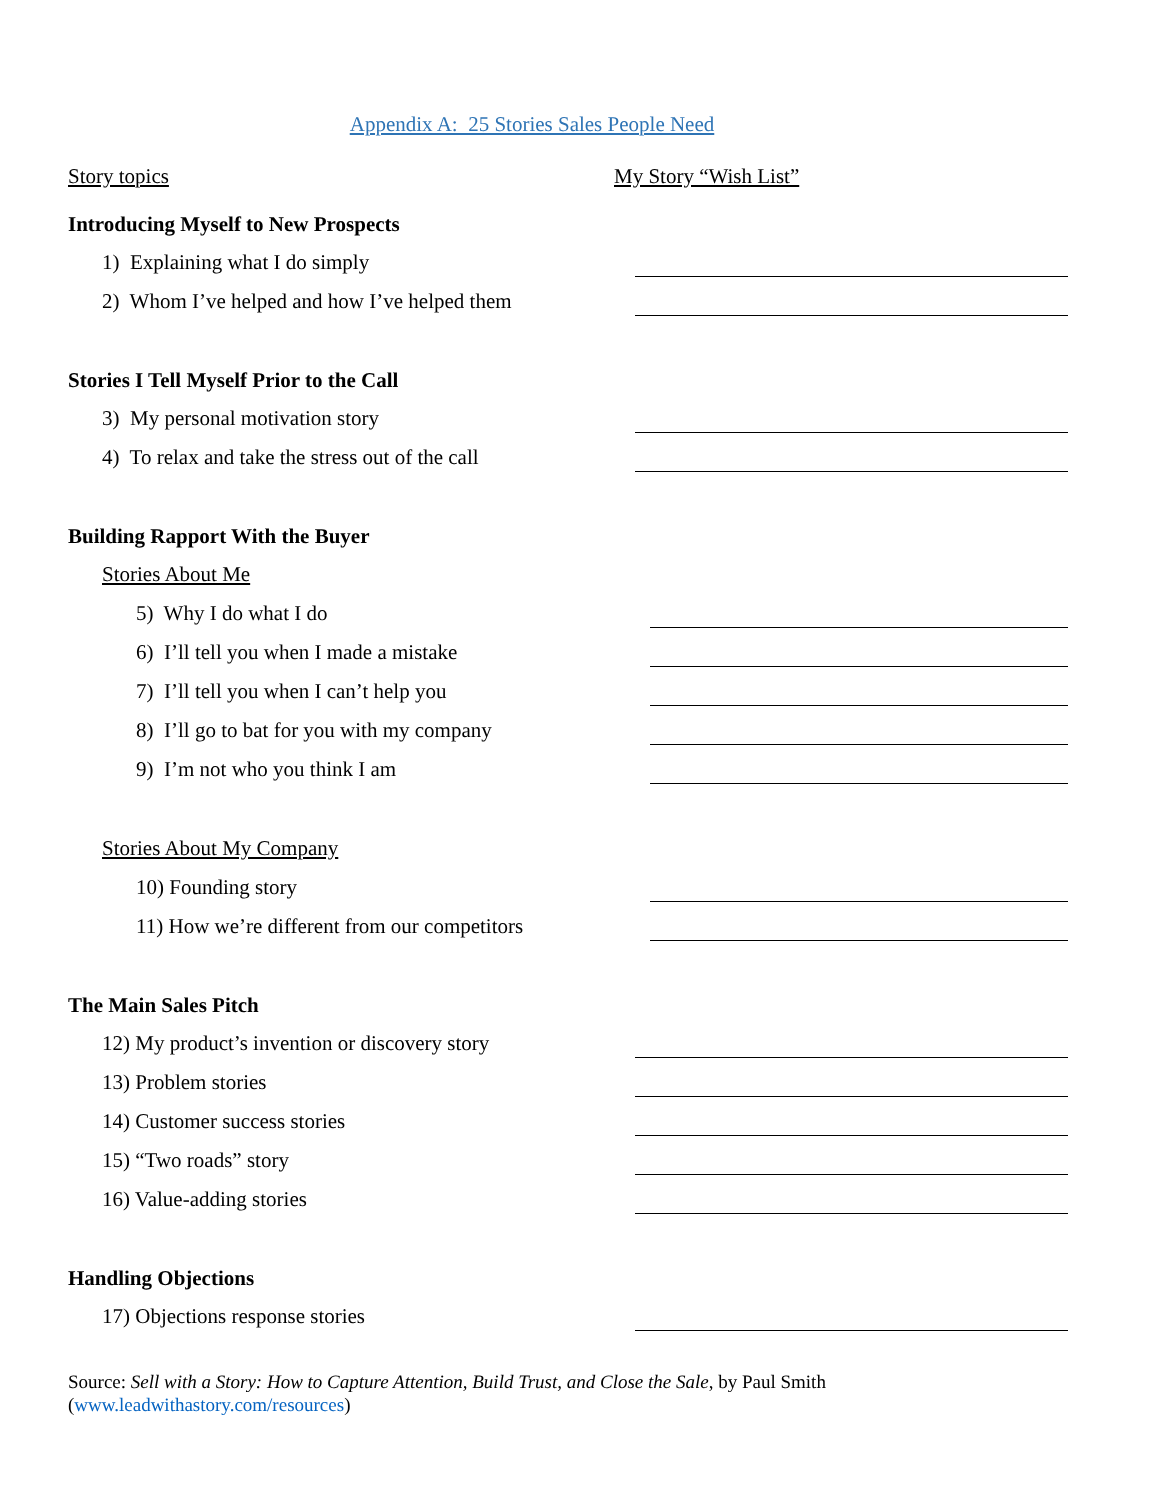Appendix A: 25 Stories Sales People Need
Story topics My Story “Wish List”
Introducing Myself to New Prospects
1) Explaining what I do simply
2) Whom I’ve helped and how I’ve helped them
Stories I Tell Myself Prior to the Call
3) My personal motivation story
4) To relax and take the stress out of the call
Building Rapport With the Buyer
Stories About Me
5) Why I do what I do
6) I’ll tell you when I made a mistake
7) I’ll tell you when I can’t help you
8) I’ll go to bat for you with my company
9) I’m not who you think I am
Stories About My Company
10) Founding story
11) How we’re different from our competitors
The Main Sales Pitch
12) My product’s invention or discovery story
13) Problem stories
14) Customer success stories
15) “Two roads” story
16) Value-adding stories
Handling Objections
17) Objections response stories
Source: Sell with a Story: How to Capture Attention, Build Trust, and Close the Sale, by Paul Smith
(www.leadwithastory.com/resources)